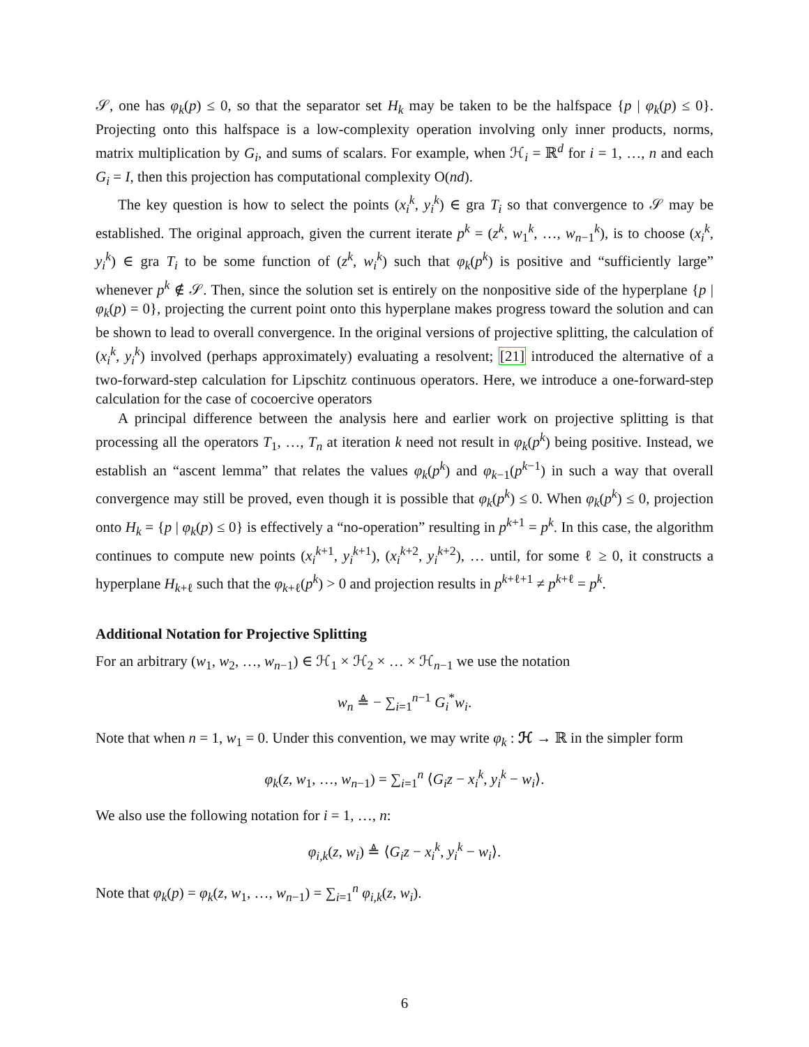𝒮, one has φ<sub>k</sub>(p) ≤ 0, so that the separator set H<sub>k</sub> may be taken to be the halfspace {p | φ<sub>k</sub>(p) ≤ 0}. Projecting onto this halfspace is a low-complexity operation involving only inner products, norms, matrix multiplication by G<sub>i</sub>, and sums of scalars. For example, when ℋ<sub>i</sub> = ℝ<sup>d</sup> for i = 1, …, n and each G<sub>i</sub> = I, then this projection has computational complexity O(nd).
The key question is how to select the points (x<sub>i</sub><sup>k</sup>, y<sub>i</sub><sup>k</sup>) ∈ gra T<sub>i</sub> so that convergence to 𝒮 may be established. The original approach, given the current iterate p<sup>k</sup> = (z<sup>k</sup>, w<sub>1</sub><sup>k</sup>, …, w<sub>n−1</sub><sup>k</sup>), is to choose (x<sub>i</sub><sup>k</sup>, y<sub>i</sub><sup>k</sup>) ∈ gra T<sub>i</sub> to be some function of (z<sup>k</sup>, w<sub>i</sub><sup>k</sup>) such that φ<sub>k</sub>(p<sup>k</sup>) is positive and “sufficiently large” whenever p<sup>k</sup> ∉ 𝒮. Then, since the solution set is entirely on the nonpositive side of the hyperplane {p | φ<sub>k</sub>(p) = 0}, projecting the current point onto this hyperplane makes progress toward the solution and can be shown to lead to overall convergence. In the original versions of projective splitting, the calculation of (x<sub>i</sub><sup>k</sup>, y<sub>i</sub><sup>k</sup>) involved (perhaps approximately) evaluating a resolvent; [21] introduced the alternative of a two-forward-step calculation for Lipschitz continuous operators. Here, we introduce a one-forward-step calculation for the case of cocoercive operators
A principal difference between the analysis here and earlier work on projective splitting is that processing all the operators T<sub>1</sub>, …, T<sub>n</sub> at iteration k need not result in φ<sub>k</sub>(p<sup>k</sup>) being positive. Instead, we establish an “ascent lemma” that relates the values φ<sub>k</sub>(p<sup>k</sup>) and φ<sub>k−1</sub>(p<sup>k−1</sup>) in such a way that overall convergence may still be proved, even though it is possible that φ<sub>k</sub>(p<sup>k</sup>) ≤ 0. When φ<sub>k</sub>(p<sup>k</sup>) ≤ 0, projection onto H<sub>k</sub> = {p | φ<sub>k</sub>(p) ≤ 0} is effectively a “no-operation” resulting in p<sup>k+1</sup> = p<sup>k</sup>. In this case, the algorithm continues to compute new points (x<sub>i</sub><sup>k+1</sup>, y<sub>i</sub><sup>k+1</sup>), (x<sub>i</sub><sup>k+2</sup>, y<sub>i</sub><sup>k+2</sup>), … until, for some ℓ ≥ 0, it constructs a hyperplane H<sub>k+ℓ</sub> such that the φ<sub>k+ℓ</sub>(p<sup>k</sup>) > 0 and projection results in p<sup>k+ℓ+1</sup> ≠ p<sup>k+ℓ</sup> = p<sup>k</sup>.
Additional Notation for Projective Splitting
For an arbitrary (w<sub>1</sub>, w<sub>2</sub>, …, w<sub>n−1</sub>) ∈ ℋ<sub>1</sub> × ℋ<sub>2</sub> × … × ℋ<sub>n−1</sub> we use the notation
w<sub>n</sub> ≜ − ∑<sub>i=1</sub><sup>n−1</sup> G<sub>i</sub><sup>*</sup>w<sub>i</sub>.
Note that when n = 1, w<sub>1</sub> = 0. Under this convention, we may write φ<sub>k</sub> : ℋ → ℝ in the simpler form
φ<sub>k</sub>(z, w<sub>1</sub>, …, w<sub>n−1</sub>) = ∑<sub>i=1</sub><sup>n</sup> ⟨G<sub>i</sub>z − x<sub>i</sub><sup>k</sup>, y<sub>i</sub><sup>k</sup> − w<sub>i</sub>⟩.
We also use the following notation for i = 1, …, n:
φ<sub>i,k</sub>(z, w<sub>i</sub>) ≜ ⟨G<sub>i</sub>z − x<sub>i</sub><sup>k</sup>, y<sub>i</sub><sup>k</sup> − w<sub>i</sub>⟩.
Note that φ<sub>k</sub>(p) = φ<sub>k</sub>(z, w<sub>1</sub>, …, w<sub>n−1</sub>) = ∑<sub>i=1</sub><sup>n</sup> φ<sub>i,k</sub>(z, w<sub>i</sub>).
6